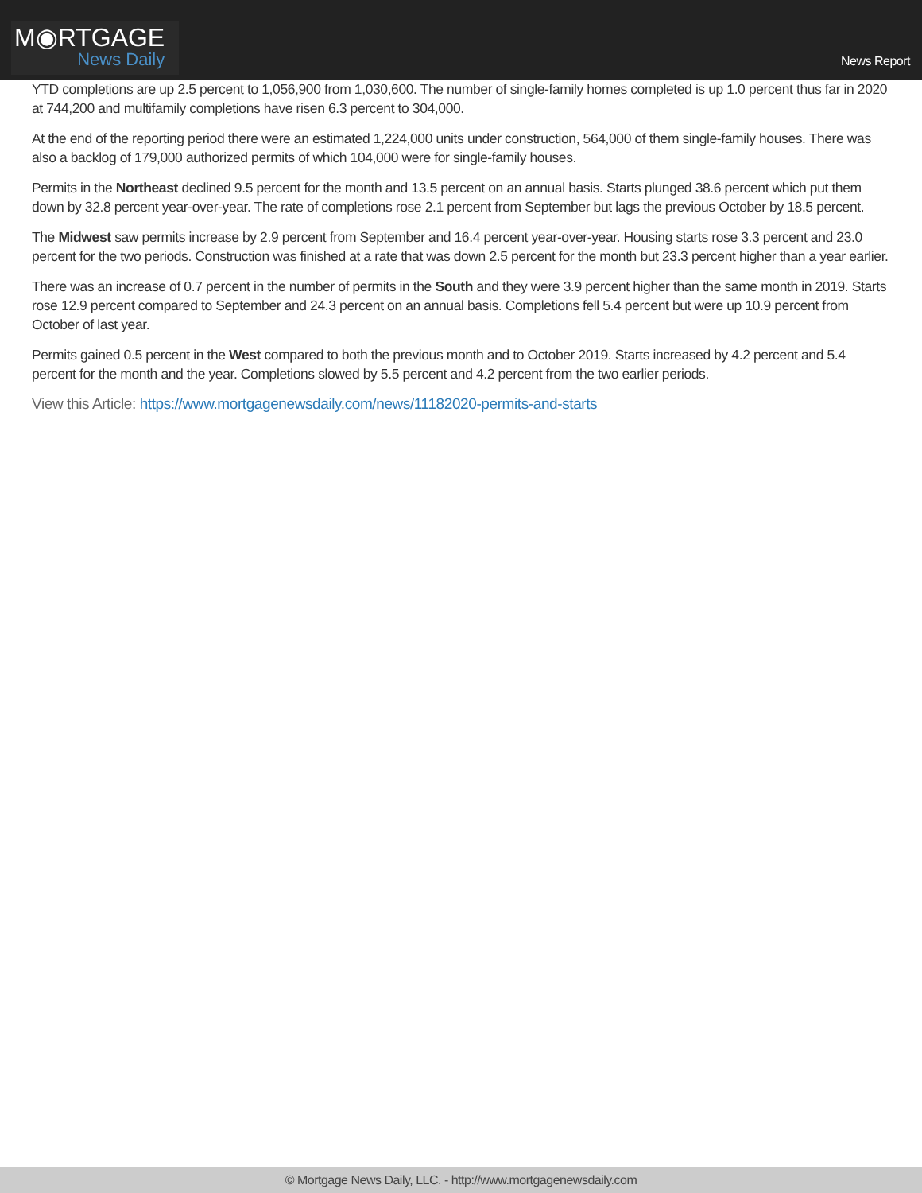M◉RTGAGE
News Daily
News Report
YTD completions are up 2.5 percent to 1,056,900 from 1,030,600. The number of single-family homes completed is up 1.0 percent thus far in 2020 at 744,200 and multifamily completions have risen 6.3 percent to 304,000.
At the end of the reporting period there were an estimated 1,224,000 units under construction, 564,000 of them single-family houses. There was also a backlog of 179,000 authorized permits of which 104,000 were for single-family houses.
Permits in the Northeast declined 9.5 percent for the month and 13.5 percent on an annual basis. Starts plunged 38.6 percent which put them down by 32.8 percent year-over-year. The rate of completions rose 2.1 percent from September but lags the previous October by 18.5 percent.
The Midwest saw permits increase by 2.9 percent from September and 16.4 percent year-over-year. Housing starts rose 3.3 percent and 23.0 percent for the two periods. Construction was finished at a rate that was down 2.5 percent for the month but 23.3 percent higher than a year earlier.
There was an increase of 0.7 percent in the number of permits in the South and they were 3.9 percent higher than the same month in 2019. Starts rose 12.9 percent compared to September and 24.3 percent on an annual basis. Completions fell 5.4 percent but were up 10.9 percent from October of last year.
Permits gained 0.5 percent in the West compared to both the previous month and to October 2019. Starts increased by 4.2 percent and 5.4 percent for the month and the year. Completions slowed by 5.5 percent and 4.2 percent from the two earlier periods.
View this Article: https://www.mortgagenewsdaily.com/news/11182020-permits-and-starts
© Mortgage News Daily, LLC. - http://www.mortgagenewsdaily.com